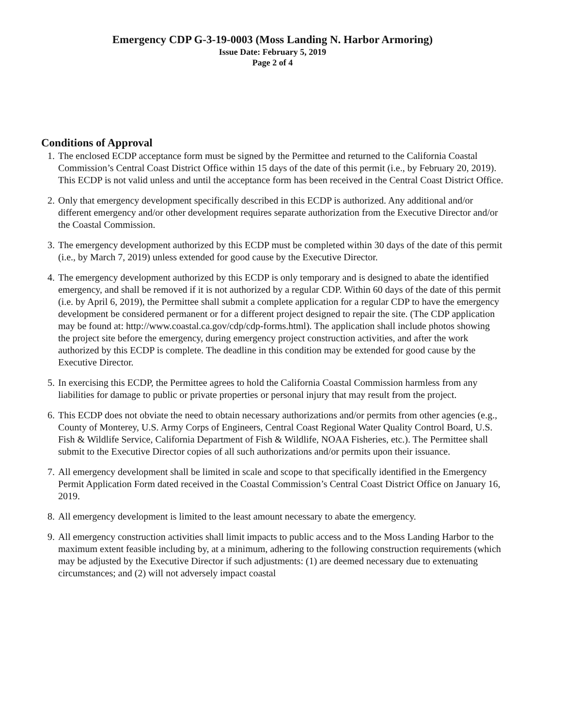Emergency CDP G-3-19-0003 (Moss Landing N. Harbor Armoring)
Issue Date: February 5, 2019
Page 2 of 4
Conditions of Approval
1. The enclosed ECDP acceptance form must be signed by the Permittee and returned to the California Coastal Commission’s Central Coast District Office within 15 days of the date of this permit (i.e., by February 20, 2019). This ECDP is not valid unless and until the acceptance form has been received in the Central Coast District Office.
2. Only that emergency development specifically described in this ECDP is authorized. Any additional and/or different emergency and/or other development requires separate authorization from the Executive Director and/or the Coastal Commission.
3. The emergency development authorized by this ECDP must be completed within 30 days of the date of this permit (i.e., by March 7, 2019) unless extended for good cause by the Executive Director.
4. The emergency development authorized by this ECDP is only temporary and is designed to abate the identified emergency, and shall be removed if it is not authorized by a regular CDP. Within 60 days of the date of this permit (i.e. by April 6, 2019), the Permittee shall submit a complete application for a regular CDP to have the emergency development be considered permanent or for a different project designed to repair the site. (The CDP application may be found at: http://www.coastal.ca.gov/cdp/cdp-forms.html). The application shall include photos showing the project site before the emergency, during emergency project construction activities, and after the work authorized by this ECDP is complete. The deadline in this condition may be extended for good cause by the Executive Director.
5. In exercising this ECDP, the Permittee agrees to hold the California Coastal Commission harmless from any liabilities for damage to public or private properties or personal injury that may result from the project.
6. This ECDP does not obviate the need to obtain necessary authorizations and/or permits from other agencies (e.g., County of Monterey, U.S. Army Corps of Engineers, Central Coast Regional Water Quality Control Board, U.S. Fish & Wildlife Service, California Department of Fish & Wildlife, NOAA Fisheries, etc.). The Permittee shall submit to the Executive Director copies of all such authorizations and/or permits upon their issuance.
7. All emergency development shall be limited in scale and scope to that specifically identified in the Emergency Permit Application Form dated received in the Coastal Commission’s Central Coast District Office on January 16, 2019.
8. All emergency development is limited to the least amount necessary to abate the emergency.
9. All emergency construction activities shall limit impacts to public access and to the Moss Landing Harbor to the maximum extent feasible including by, at a minimum, adhering to the following construction requirements (which may be adjusted by the Executive Director if such adjustments: (1) are deemed necessary due to extenuating circumstances; and (2) will not adversely impact coastal